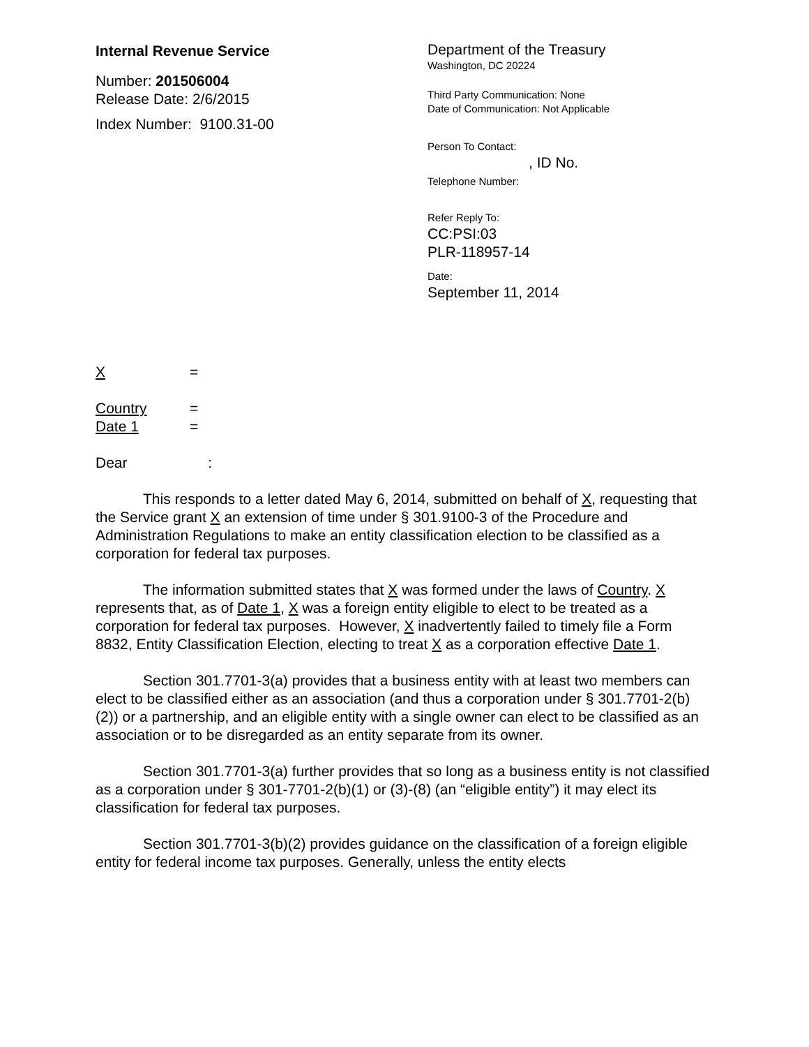Internal Revenue Service
Number: 201506004
Release Date: 2/6/2015
Index Number: 9100.31-00
Department of the Treasury
Washington, DC 20224
Third Party Communication: None
Date of Communication: Not Applicable
Person To Contact:
, ID No.
Telephone Number:
Refer Reply To:
CC:PSI:03
PLR-118957-14
Date:
September 11, 2014
| X | = |
| Country | = |
| Date 1 | = |
Dear :
This responds to a letter dated May 6, 2014, submitted on behalf of X, requesting that the Service grant X an extension of time under § 301.9100-3 of the Procedure and Administration Regulations to make an entity classification election to be classified as a corporation for federal tax purposes.
The information submitted states that X was formed under the laws of Country. X represents that, as of Date 1, X was a foreign entity eligible to elect to be treated as a corporation for federal tax purposes. However, X inadvertently failed to timely file a Form 8832, Entity Classification Election, electing to treat X as a corporation effective Date 1.
Section 301.7701-3(a) provides that a business entity with at least two members can elect to be classified either as an association (and thus a corporation under § 301.7701-2(b)(2)) or a partnership, and an eligible entity with a single owner can elect to be classified as an association or to be disregarded as an entity separate from its owner.
Section 301.7701-3(a) further provides that so long as a business entity is not classified as a corporation under § 301-7701-2(b)(1) or (3)-(8) (an “eligible entity”) it may elect its classification for federal tax purposes.
Section 301.7701-3(b)(2) provides guidance on the classification of a foreign eligible entity for federal income tax purposes. Generally, unless the entity elects